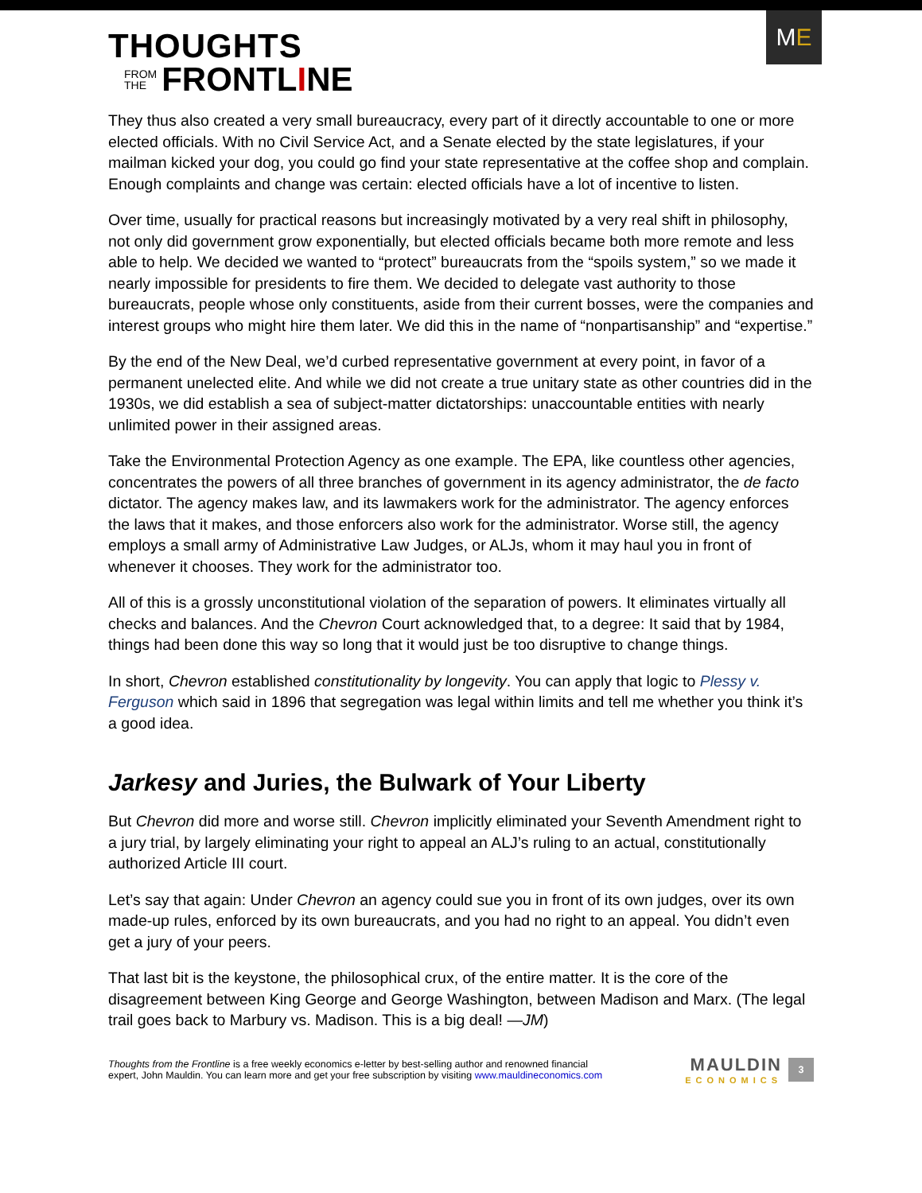THOUGHTS
FROM
THE FRONTL I NE
M E
They thus also created a very small bureaucracy, every part of it directly accountable to one or more elected officials. With no Civil Service Act, and a Senate elected by the state legislatures, if your mailman kicked your dog, you could go find your state representative at the coffee shop and complain. Enough complaints and change was certain: elected officials have a lot of incentive to listen.
Over time, usually for practical reasons but increasingly motivated by a very real shift in philosophy, not only did government grow exponentially, but elected officials became both more remote and less able to help. We decided we wanted to “protect” bureaucrats from the “spoils system,” so we made it nearly impossible for presidents to fire them. We decided to delegate vast authority to those bureaucrats, people whose only constituents, aside from their current bosses, were the companies and interest groups who might hire them later. We did this in the name of “nonpartisanship” and “expertise.”
By the end of the New Deal, we’d curbed representative government at every point, in favor of a permanent unelected elite. And while we did not create a true unitary state as other countries did in the 1930s, we did establish a sea of subject-matter dictatorships: unaccountable entities with nearly unlimited power in their assigned areas.
Take the Environmental Protection Agency as one example. The EPA, like countless other agencies, concentrates the powers of all three branches of government in its agency administrator, the de facto dictator. The agency makes law, and its lawmakers work for the administrator. The agency enforces the laws that it makes, and those enforcers also work for the administrator. Worse still, the agency employs a small army of Administrative Law Judges, or ALJs, whom it may haul you in front of whenever it chooses. They work for the administrator too.
All of this is a grossly unconstitutional violation of the separation of powers. It eliminates virtually all checks and balances. And the Chevron Court acknowledged that, to a degree: It said that by 1984, things had been done this way so long that it would just be too disruptive to change things.
In short, Chevron established constitutionality by longevity. You can apply that logic to Plessy v. Ferguson which said in 1896 that segregation was legal within limits and tell me whether you think it’s a good idea.
Jarkesy and Juries, the Bulwark of Your Liberty
But Chevron did more and worse still. Chevron implicitly eliminated your Seventh Amendment right to a jury trial, by largely eliminating your right to appeal an ALJ’s ruling to an actual, constitutionally authorized Article III court.
Let’s say that again: Under Chevron an agency could sue you in front of its own judges, over its own made-up rules, enforced by its own bureaucrats, and you had no right to an appeal. You didn’t even get a jury of your peers.
That last bit is the keystone, the philosophical crux, of the entire matter. It is the core of the disagreement between King George and George Washington, between Madison and Marx. (The legal trail goes back to Marbury vs. Madison. This is a big deal! —JM)
Thoughts from the Frontline is a free weekly economics e-letter by best-selling author and renowned financial
expert, John Mauldin. You can learn more and get your free subscription by visiting www.mauldineconomics.com
MAULDIN
ECONOMICS
3